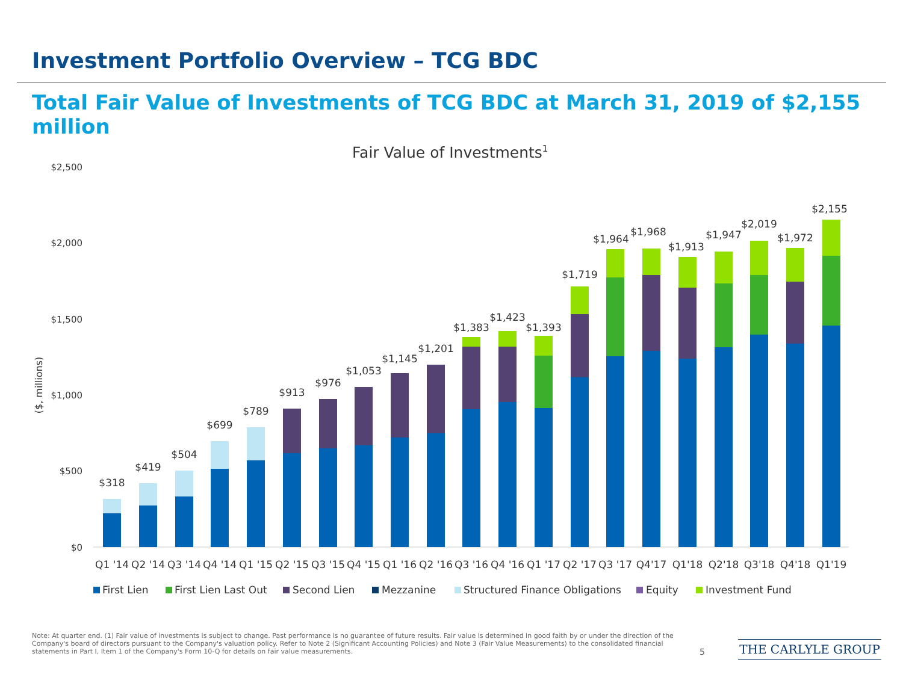Investment Portfolio Overview – TCG BDC
Total Fair Value of Investments of TCG BDC at March 31, 2019 of $2,155 million
Fair Value of Investments1
$2,500
$2,000
$1,500
$1,000
$500
$0
($, millions)
$318
$419
$504
$699
$789
$913
$976
$1,053
$1,145
$1,201
$1,383
$1,423
$1,393
$1,719
$1,964
$1,968
$1,913
$1,947
$2,019
$1,972
$2,155
Q1 '14
Q2 '14
Q3 '14
Q4 '14
Q1 '15
Q2 '15
Q3 '15
Q4 '15
Q1 '16
Q2 '16
Q3 '16
Q4 '16
Q1 '17
Q2 '17
Q3 '17
Q4'17
Q1'18
Q2'18
Q3'18
Q4'18
Q1'19
First Lien
First Lien Last Out
Second Lien
Mezzanine
Structured Finance Obligations
Equity
Investment Fund
Note: At quarter end. (1) Fair value of investments is subject to change. Past performance is no guarantee of future results. Fair value is determined in good faith by or under the direction of the Company's board of directors pursuant to the Company's valuation policy. Refer to Note 2 (Significant Accounting Policies) and Note 3 (Fair Value Measurements) to the consolidated financial statements in Part I, Item 1 of the Company's Form 10-Q for details on fair value measurements.
5 THE CARLYLE GROUP